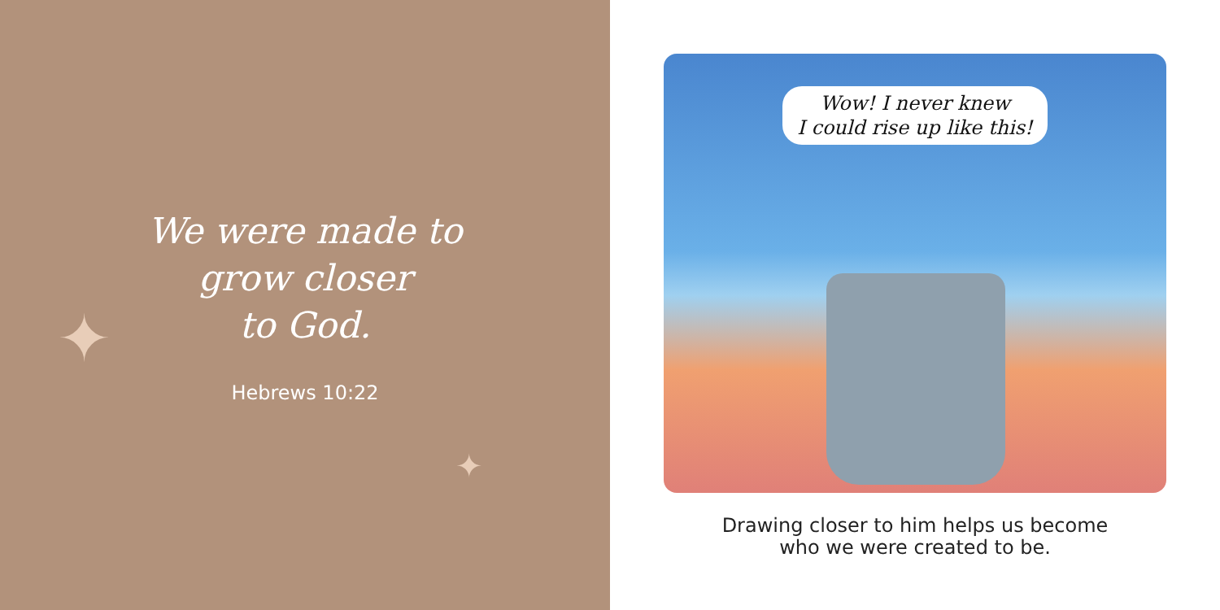We were made to
grow closer
to God.
Hebrews 10:22
✦
✦
Wow! I never knew
I could rise up like this!
Drawing closer to him helps us become
who we were created to be.